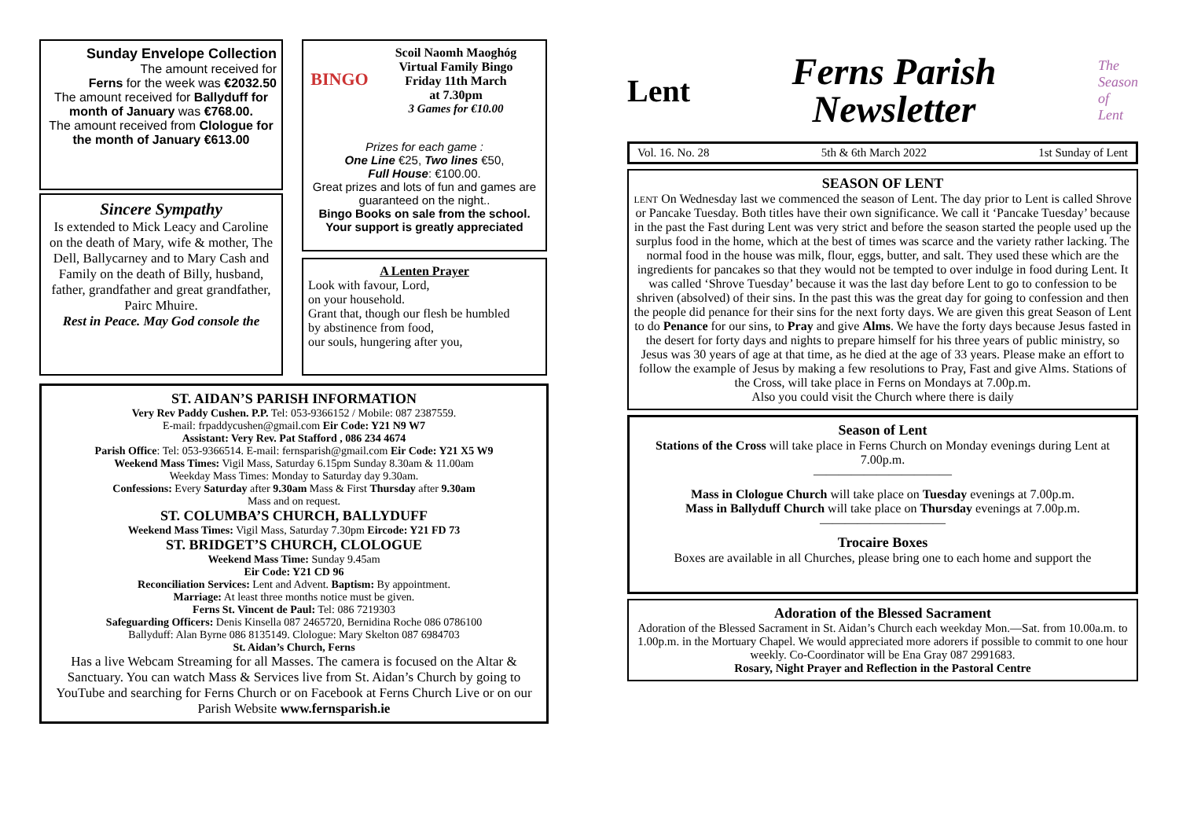Sunday Envelope Collection
The amount received for
Ferns for the week was €2032.50
The amount received for Ballyduff for month of January was €768.00.
The amount received from Clologue for the month of January €613.00
Sincere Sympathy
Is extended to Mick Leacy and Caroline on the death of Mary, wife & mother, The Dell, Ballycarney and to Mary Cash and Family on the death of Billy, husband, father, grandfather and great grandfather, Pairc Mhuire.
Rest in Peace. May God console the
BINGO
Scoil Naomh Maoghóg
Virtual Family Bingo
Friday 11th March
at 7.30pm
3 Games for €10.00
Prizes for each game :
One Line €25, Two lines €50,
Full House: €100.00.
Great prizes and lots of fun and games are guaranteed on the night..
Bingo Books on sale from the school.
Your support is greatly appreciated
A Lenten Prayer
Look with favour, Lord,
on your household.
Grant that, though our flesh be humbled
by abstinence from food,
our souls, hungering after you,
ST. AIDAN’S PARISH INFORMATION
Very Rev Paddy Cushen. P.P. Tel: 053-9366152 / Mobile: 087 2387559.
E-mail: frpaddycushen@gmail.com Eir Code: Y21 N9 W7
Assistant: Very Rev. Pat Stafford , 086 234 4674
Parish Office: Tel: 053-9366514. E-mail: fernsparish@gmail.com Eir Code: Y21 X5 W9
Weekend Mass Times: Vigil Mass, Saturday 6.15pm Sunday 8.30am & 11.00am
Weekday Mass Times: Monday to Saturday day 9.30am.
Confessions: Every Saturday after 9.30am Mass & First Thursday after 9.30am
Mass and on request.
ST. COLUMBA’S CHURCH, BALLYDUFF
Weekend Mass Times: Vigil Mass, Saturday 7.30pm Eircode: Y21 FD 73
ST. BRIDGET’S CHURCH, CLOLOGUE
Weekend Mass Time: Sunday 9.45am
Eir Code: Y21 CD 96
Reconciliation Services: Lent and Advent. Baptism: By appointment.
Marriage: At least three months notice must be given.
Ferns St. Vincent de Paul: Tel: 086 7219303
Safeguarding Officers: Denis Kinsella 087 2465720, Bernidina Roche 086 0786100
Ballyduff: Alan Byrne 086 8135149. Clologue: Mary Skelton 087 6984703
St. Aidan’s Church, Ferns
Has a live Webcam Streaming for all Masses. The camera is focused on the Altar & Sanctuary. You can watch Mass & Services live from St. Aidan’s Church by going to YouTube and searching for Ferns Church or on Facebook at Ferns Church Live or on our Parish Website www.fernsparish.ie
Lent
Ferns Parish
Newsletter
The
Season
of
Lent
Vol. 16. No. 28 5th & 6th March 2022 1st Sunday of Lent
SEASON OF LENT
LENT On Wednesday last we commenced the season of Lent. The day prior to Lent is called Shrove or Pancake Tuesday. Both titles have their own significance. We call it ‘Pancake Tuesday’ because in the past the Fast during Lent was very strict and before the season started the people used up the surplus food in the home, which at the best of times was scarce and the variety rather lacking. The normal food in the house was milk, flour, eggs, butter, and salt. They used these which are the ingredients for pancakes so that they would not be tempted to over indulge in food during Lent. It was called ‘Shrove Tuesday’ because it was the last day before Lent to go to confession to be shriven (absolved) of their sins. In the past this was the great day for going to confession and then the people did penance for their sins for the next forty days. We are given this great Season of Lent to do Penance for our sins, to Pray and give Alms. We have the forty days because Jesus fasted in the desert for forty days and nights to prepare himself for his three years of public ministry, so Jesus was 30 years of age at that time, as he died at the age of 33 years. Please make an effort to follow the example of Jesus by making a few resolutions to Pray, Fast and give Alms. Stations of the Cross, will take place in Ferns on Mondays at 7.00p.m.
Also you could visit the Church where there is daily
Season of Lent
Stations of the Cross will take place in Ferns Church on Monday evenings during Lent at 7.00p.m.
———————————
Mass in Clologue Church will take place on Tuesday evenings at 7.00p.m.
Mass in Ballyduff Church will take place on Thursday evenings at 7.00p.m.
——————————
Trocaire Boxes
Boxes are available in all Churches, please bring one to each home and support the
Adoration of the Blessed Sacrament
Adoration of the Blessed Sacrament in St. Aidan’s Church each weekday Mon.—Sat. from 10.00a.m. to 1.00p.m. in the Mortuary Chapel. We would appreciated more adorers if possible to commit to one hour weekly. Co-Coordinator will be Ena Gray 087 2991683.
Rosary, Night Prayer and Reflection in the Pastoral Centre